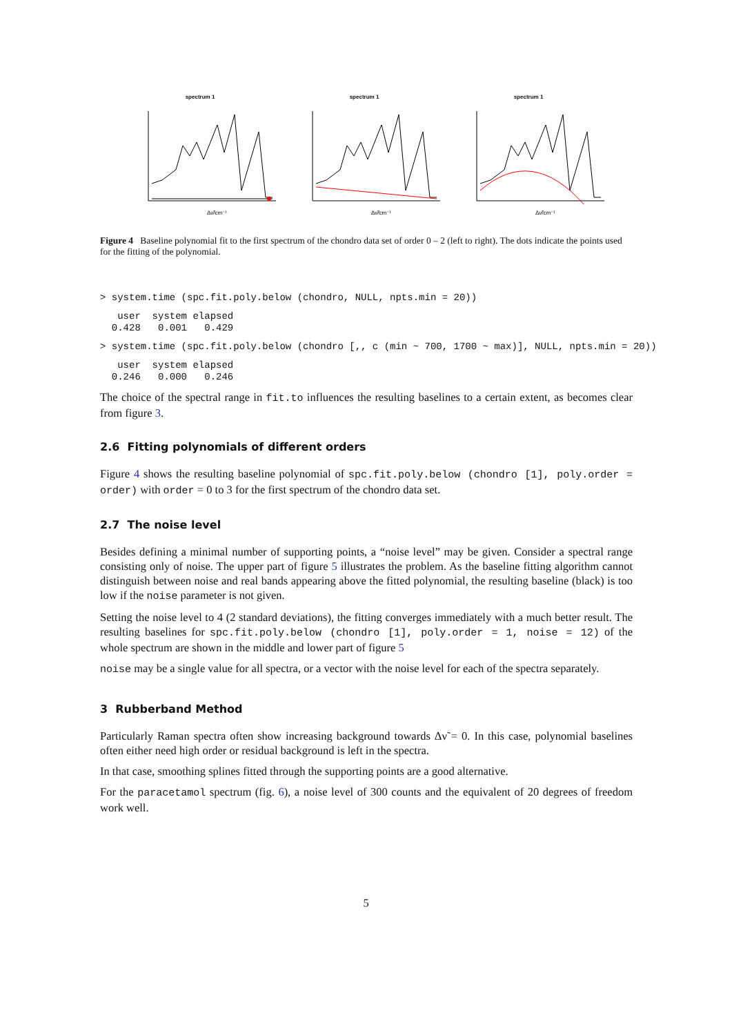spectrum 1
Δν̃/cm⁻¹
spectrum 1
Δν̃/cm⁻¹
spectrum 1
Δν̃/cm⁻¹
Figure 4 Baseline polynomial fit to the first spectrum of the chondro data set of order 0 – 2 (left to right). The dots indicate the points used for the fitting of the polynomial.
> system.time (spc.fit.poly.below (chondro, NULL, npts.min = 20))
   user  system elapsed
  0.428   0.001   0.429
> system.time (spc.fit.poly.below (chondro [,, c (min ~ 700, 1700 ~ max)], NULL, npts.min = 20))
   user  system elapsed
  0.246   0.000   0.246
The choice of the spectral range in fit.to influences the resulting baselines to a certain extent, as becomes clear from figure 3.
2.6 Fitting polynomials of different orders
Figure 4 shows the resulting baseline polynomial of spc.fit.poly.below (chondro [1], poly.order = order) with order = 0 to 3 for the first spectrum of the chondro data set.
2.7 The noise level
Besides defining a minimal number of supporting points, a “noise level” may be given. Consider a spectral range consisting only of noise. The upper part of figure 5 illustrates the problem. As the baseline fitting algorithm cannot distinguish between noise and real bands appearing above the fitted polynomial, the resulting baseline (black) is too low if the noise parameter is not given.
Setting the noise level to 4 (2 standard deviations), the fitting converges immediately with a much better result. The resulting baselines for spc.fit.poly.below (chondro [1], poly.order = 1, noise = 12) of the whole spectrum are shown in the middle and lower part of figure 5
noise may be a single value for all spectra, or a vector with the noise level for each of the spectra separately.
3 Rubberband Method
Particularly Raman spectra often show increasing background towards Δν̃ = 0. In this case, polynomial baselines often either need high order or residual background is left in the spectra.
In that case, smoothing splines fitted through the supporting points are a good alternative.
For the paracetamol spectrum (fig. 6), a noise level of 300 counts and the equivalent of 20 degrees of freedom work well.
5